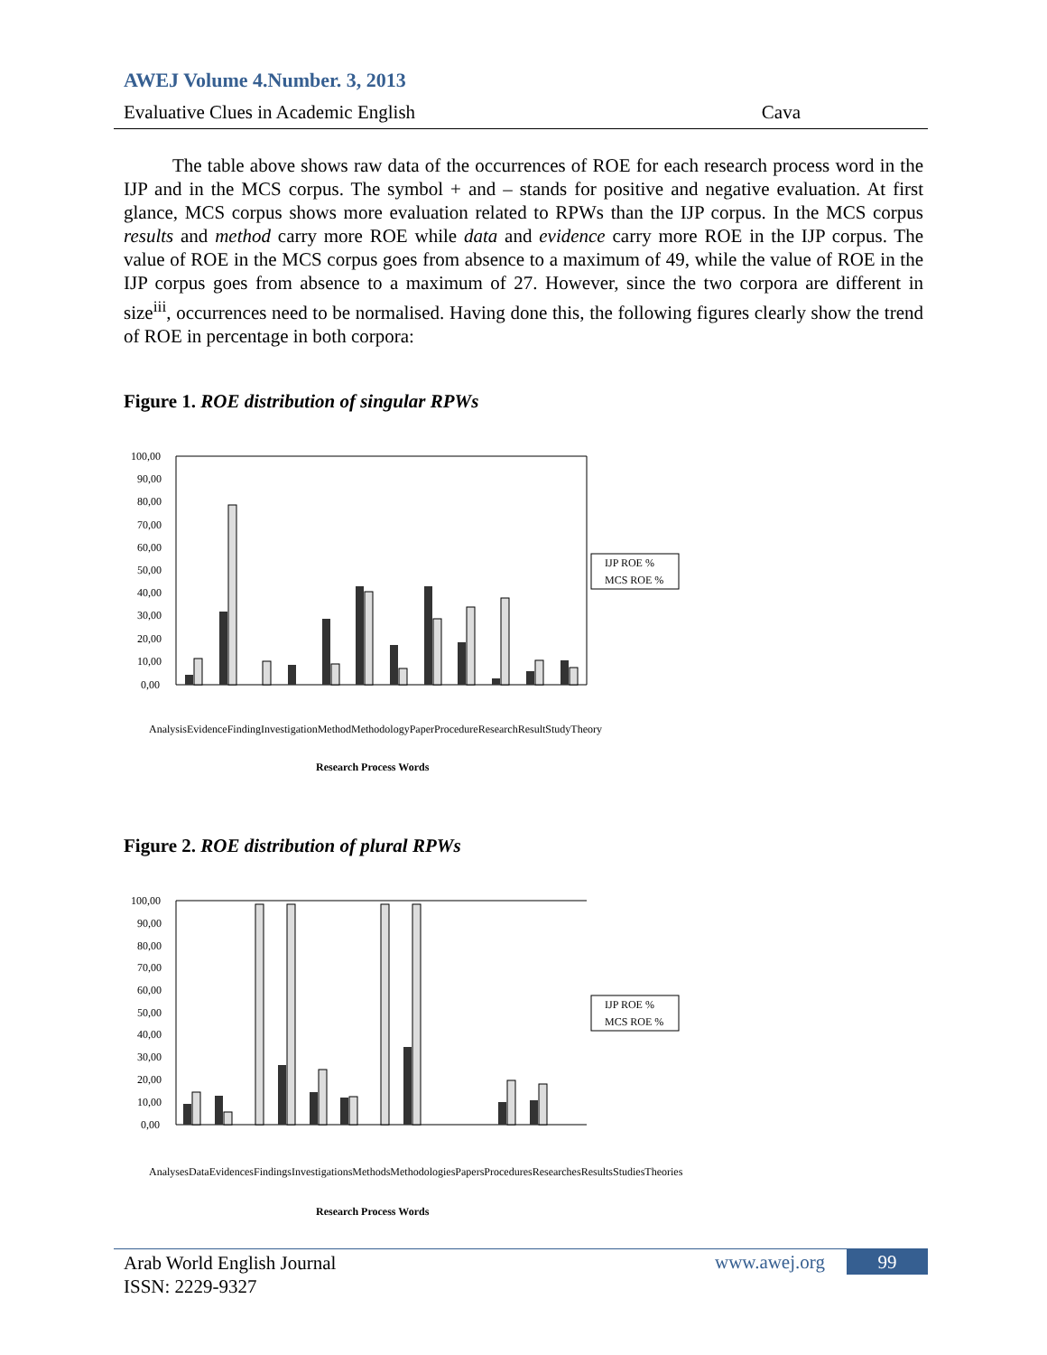AWEJ Volume 4.Number. 3, 2013
Evaluative Clues in Academic English Cava
The table above shows raw data of the occurrences of ROE for each research process word in the IJP and in the MCS corpus. The symbol + and – stands for positive and negative evaluation. At first glance, MCS corpus shows more evaluation related to RPWs than the IJP corpus. In the MCS corpus results and method carry more ROE while data and evidence carry more ROE in the IJP corpus. The value of ROE in the MCS corpus goes from absence to a maximum of 49, while the value of ROE in the IJP corpus goes from absence to a maximum of 27. However, since the two corpora are different in size<sup>iii</sup>, occurrences need to be normalised. Having done this, the following figures clearly show the trend of ROE in percentage in both corpora:
Figure 1. ROE distribution of singular RPWs
100,00
90,00
80,00
70,00
60,00
50,00
40,00
30,00
20,00
10,00
0,00
IJP ROE %
MCS ROE %
Research Process Words
Analysis Evidence Finding Investigation Method Methodology Paper Procedure Research Result Study Theory
Figure 2. ROE distribution of plural RPWs
100,00
90,00
80,00
70,00
60,00
50,00
40,00
30,00
20,00
10,00
0,00
IJP ROE %
MCS ROE %
Research Process Words
Analyses Data Evidences Findings Investigations Methods Methodologies Papers Procedures Researches Results Studies Theories
Arab World English Journal
ISSN: 2229-9327
www.awej.org 99